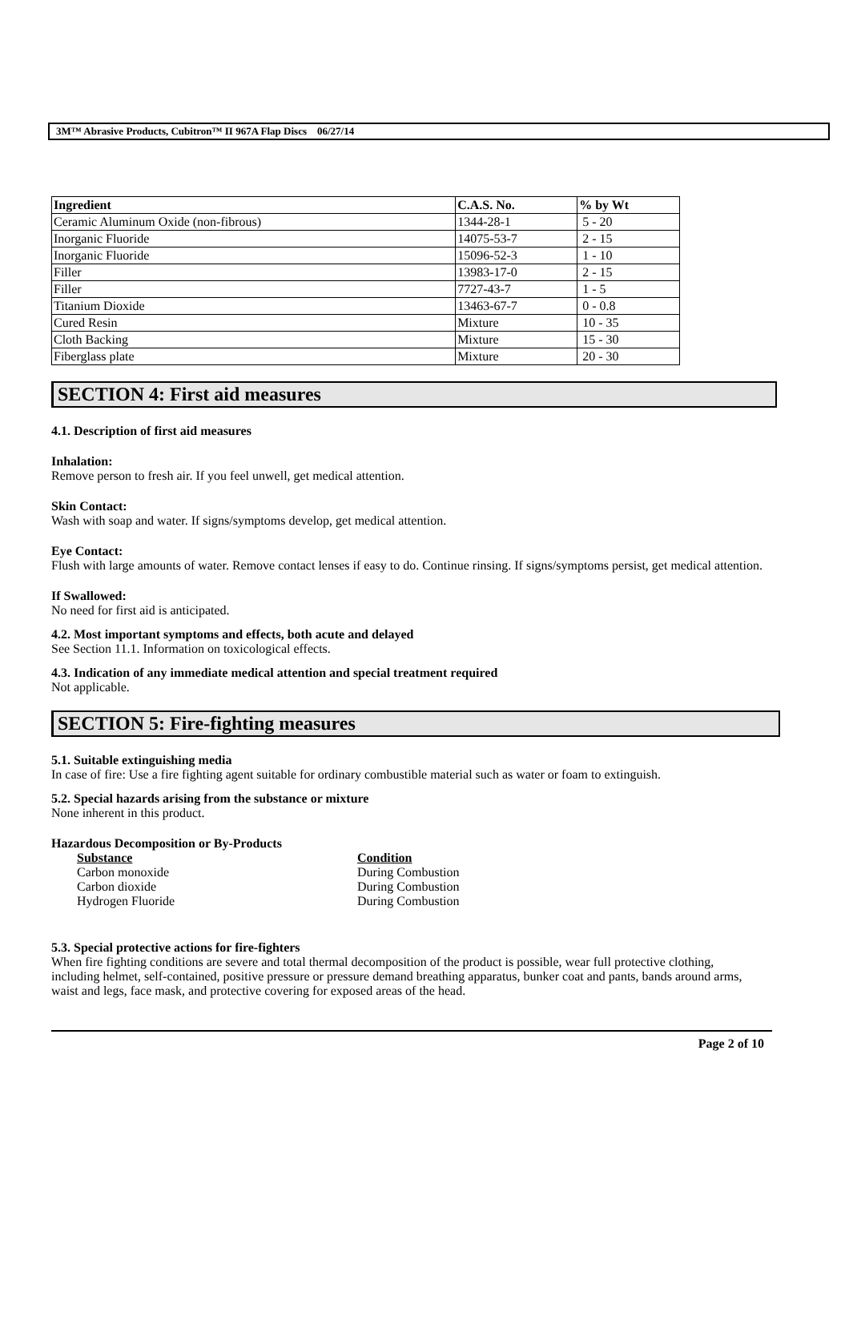3M™ Abrasive Products, Cubitron™ II 967A Flap Discs 06/27/14
| Ingredient | C.A.S. No. | % by Wt |
| --- | --- | --- |
| Ceramic Aluminum Oxide (non-fibrous) | 1344-28-1 | 5 - 20 |
| Inorganic Fluoride | 14075-53-7 | 2 - 15 |
| Inorganic Fluoride | 15096-52-3 | 1 - 10 |
| Filler | 13983-17-0 | 2 - 15 |
| Filler | 7727-43-7 | 1 - 5 |
| Titanium Dioxide | 13463-67-7 | 0 - 0.8 |
| Cured Resin | Mixture | 10 - 35 |
| Cloth Backing | Mixture | 15 - 30 |
| Fiberglass plate | Mixture | 20 - 30 |
SECTION 4: First aid measures
4.1. Description of first aid measures
Inhalation:
Remove person to fresh air. If you feel unwell, get medical attention.
Skin Contact:
Wash with soap and water. If signs/symptoms develop, get medical attention.
Eye Contact:
Flush with large amounts of water. Remove contact lenses if easy to do. Continue rinsing. If signs/symptoms persist, get medical attention.
If Swallowed:
No need for first aid is anticipated.
4.2. Most important symptoms and effects, both acute and delayed
See Section 11.1. Information on toxicological effects.
4.3. Indication of any immediate medical attention and special treatment required
Not applicable.
SECTION 5: Fire-fighting measures
5.1. Suitable extinguishing media
In case of fire: Use a fire fighting agent suitable for ordinary combustible material such as water or foam to extinguish.
5.2. Special hazards arising from the substance or mixture
None inherent in this product.
Hazardous Decomposition or By-Products
| Substance | Condition |
| --- | --- |
| Carbon monoxide | During Combustion |
| Carbon dioxide | During Combustion |
| Hydrogen Fluoride | During Combustion |
5.3. Special protective actions for fire-fighters
When fire fighting conditions are severe and total thermal decomposition of the product is possible, wear full protective clothing, including helmet, self-contained, positive pressure or pressure demand breathing apparatus, bunker coat and pants, bands around arms, waist and legs, face mask, and protective covering for exposed areas of the head.
Page 2 of 10